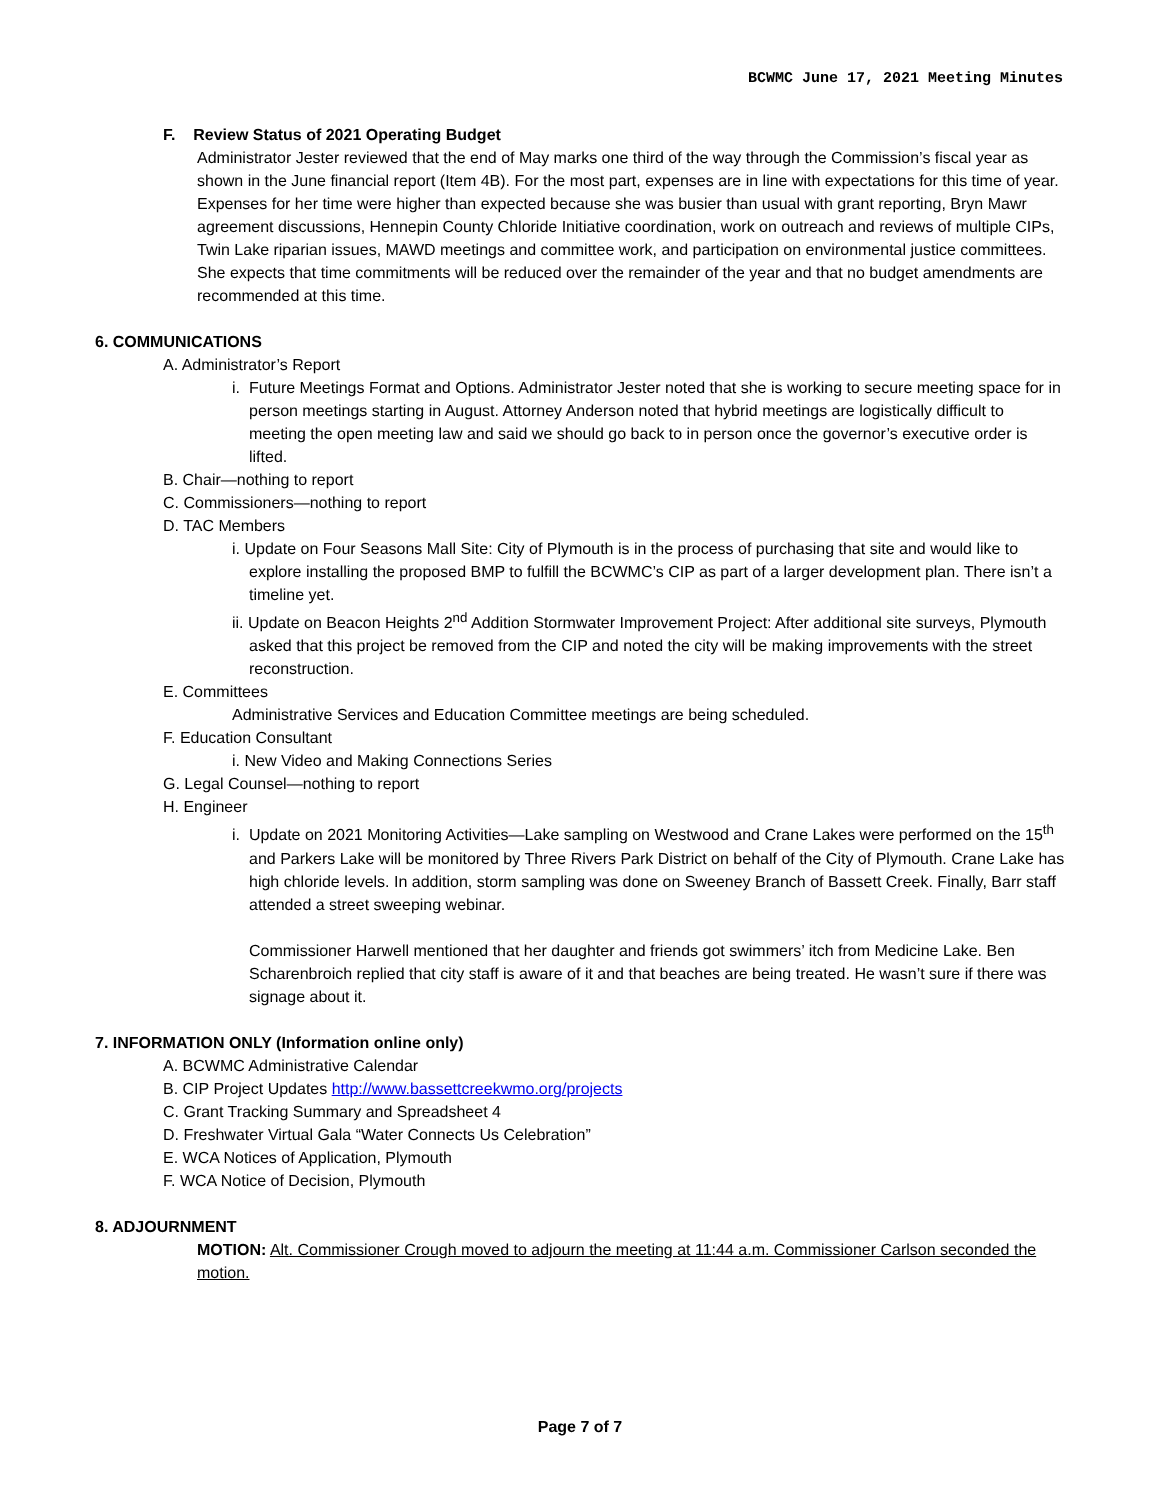BCWMC June 17, 2021 Meeting Minutes
F. Review Status of 2021 Operating Budget
Administrator Jester reviewed that the end of May marks one third of the way through the Commission’s fiscal year as shown in the June financial report (Item 4B). For the most part, expenses are in line with expectations for this time of year. Expenses for her time were higher than expected because she was busier than usual with grant reporting, Bryn Mawr agreement discussions, Hennepin County Chloride Initiative coordination, work on outreach and reviews of multiple CIPs, Twin Lake riparian issues, MAWD meetings and committee work, and participation on environmental justice committees. She expects that time commitments will be reduced over the remainder of the year and that no budget amendments are recommended at this time.
6. COMMUNICATIONS
A. Administrator’s Report
i. Future Meetings Format and Options. Administrator Jester noted that she is working to secure meeting space for in person meetings starting in August. Attorney Anderson noted that hybrid meetings are logistically difficult to meeting the open meeting law and said we should go back to in person once the governor’s executive order is lifted.
B. Chair—nothing to report
C. Commissioners—nothing to report
D. TAC Members
i. Update on Four Seasons Mall Site: City of Plymouth is in the process of purchasing that site and would like to explore installing the proposed BMP to fulfill the BCWMC’s CIP as part of a larger development plan. There isn’t a timeline yet.
ii. Update on Beacon Heights 2<sup>nd</sup> Addition Stormwater Improvement Project: After additional site surveys, Plymouth asked that this project be removed from the CIP and noted the city will be making improvements with the street reconstruction.
E. Committees
Administrative Services and Education Committee meetings are being scheduled.
F. Education Consultant
i. New Video and Making Connections Series
G. Legal Counsel—nothing to report
H. Engineer
i. Update on 2021 Monitoring Activities—Lake sampling on Westwood and Crane Lakes were performed on the 15<sup>th</sup> and Parkers Lake will be monitored by Three Rivers Park District on behalf of the City of Plymouth. Crane Lake has high chloride levels. In addition, storm sampling was done on Sweeney Branch of Bassett Creek. Finally, Barr staff attended a street sweeping webinar.
Commissioner Harwell mentioned that her daughter and friends got swimmers’ itch from Medicine Lake. Ben Scharenbroich replied that city staff is aware of it and that beaches are being treated. He wasn’t sure if there was signage about it.
7. INFORMATION ONLY (Information online only)
A. BCWMC Administrative Calendar
B. CIP Project Updates http://www.bassettcreekwmo.org/projects
C. Grant Tracking Summary and Spreadsheet 4
D. Freshwater Virtual Gala “Water Connects Us Celebration”
E. WCA Notices of Application, Plymouth
F. WCA Notice of Decision, Plymouth
8. ADJOURNMENT
MOTION: Alt. Commissioner Crough moved to adjourn the meeting at 11:44 a.m. Commissioner Carlson seconded the motion.
Page 7 of 7